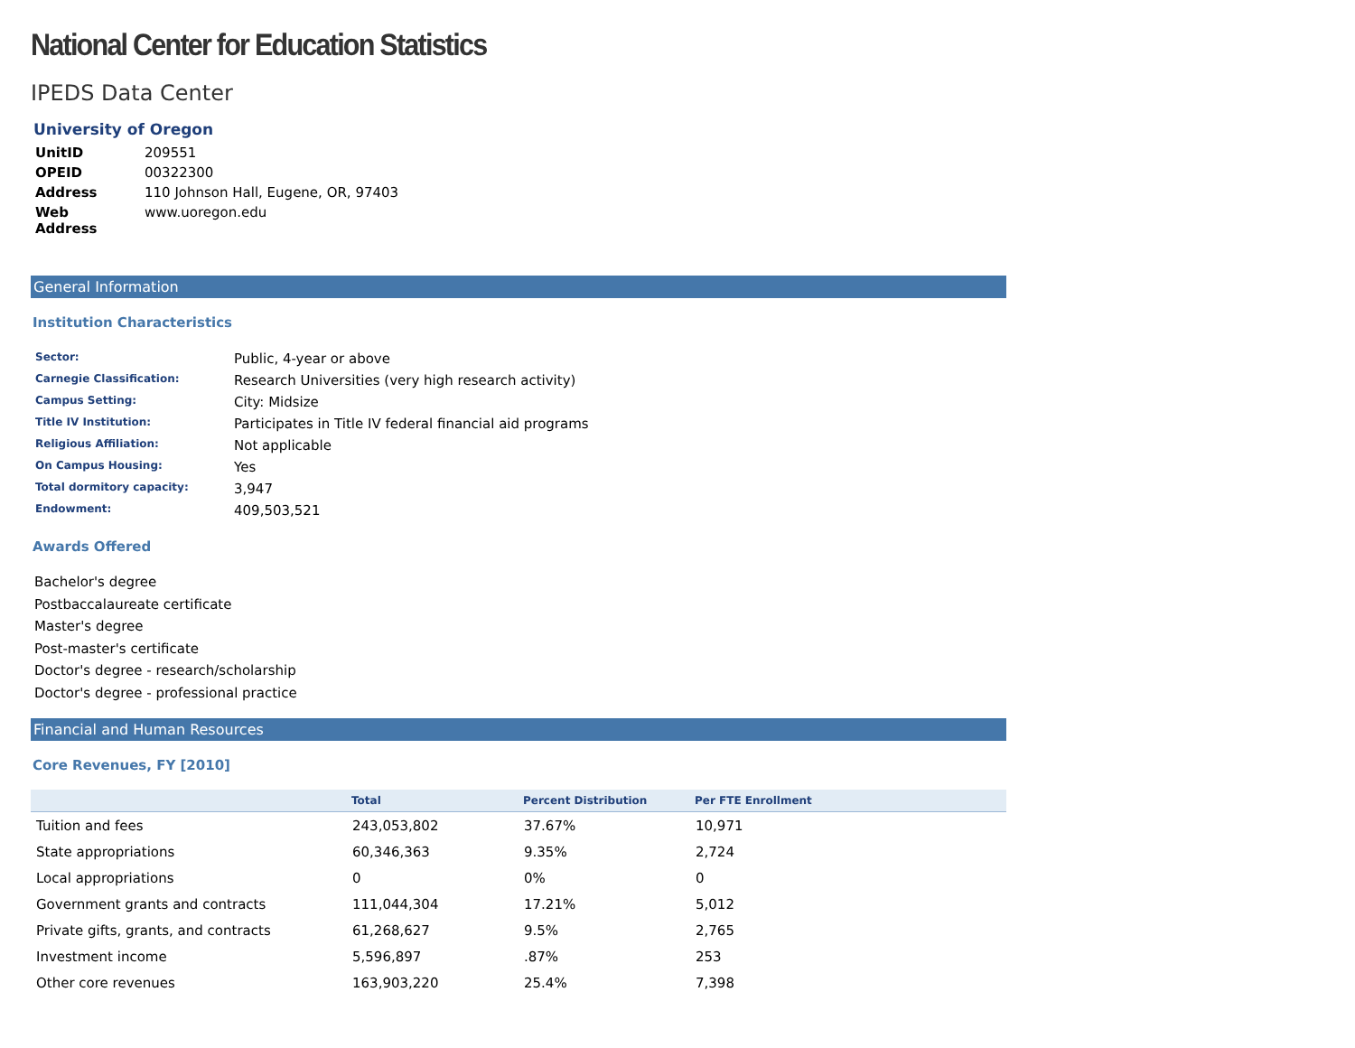National Center for Education Statistics
IPEDS Data Center
University of Oregon
| UnitID | 209551 |
| OPEID | 00322300 |
| Address | 110 Johnson Hall, Eugene, OR, 97403 |
| Web Address | www.uoregon.edu |
General Information
Institution Characteristics
| Sector: | Public, 4-year or above |
| Carnegie Classification: | Research Universities (very high research activity) |
| Campus Setting: | City: Midsize |
| Title IV Institution: | Participates in Title IV federal financial aid programs |
| Religious Affiliation: | Not applicable |
| On Campus Housing: | Yes |
| Total dormitory capacity: | 3,947 |
| Endowment: | 409,503,521 |
Awards Offered
Bachelor's degree
Postbaccalaureate certificate
Master's degree
Post-master's certificate
Doctor's degree - research/scholarship
Doctor's degree - professional practice
Financial and Human Resources
Core Revenues, FY [2010]
| | Total | Percent Distribution | Per FTE Enrollment |
| --- | --- | --- | --- |
| Tuition and fees | 243,053,802 | 37.67% | 10,971 |
| State appropriations | 60,346,363 | 9.35% | 2,724 |
| Local appropriations | 0 | 0% | 0 |
| Government grants and contracts | 111,044,304 | 17.21% | 5,012 |
| Private gifts, grants, and contracts | 61,268,627 | 9.5% | 2,765 |
| Investment income | 5,596,897 | .87% | 253 |
| Other core revenues | 163,903,220 | 25.4% | 7,398 |